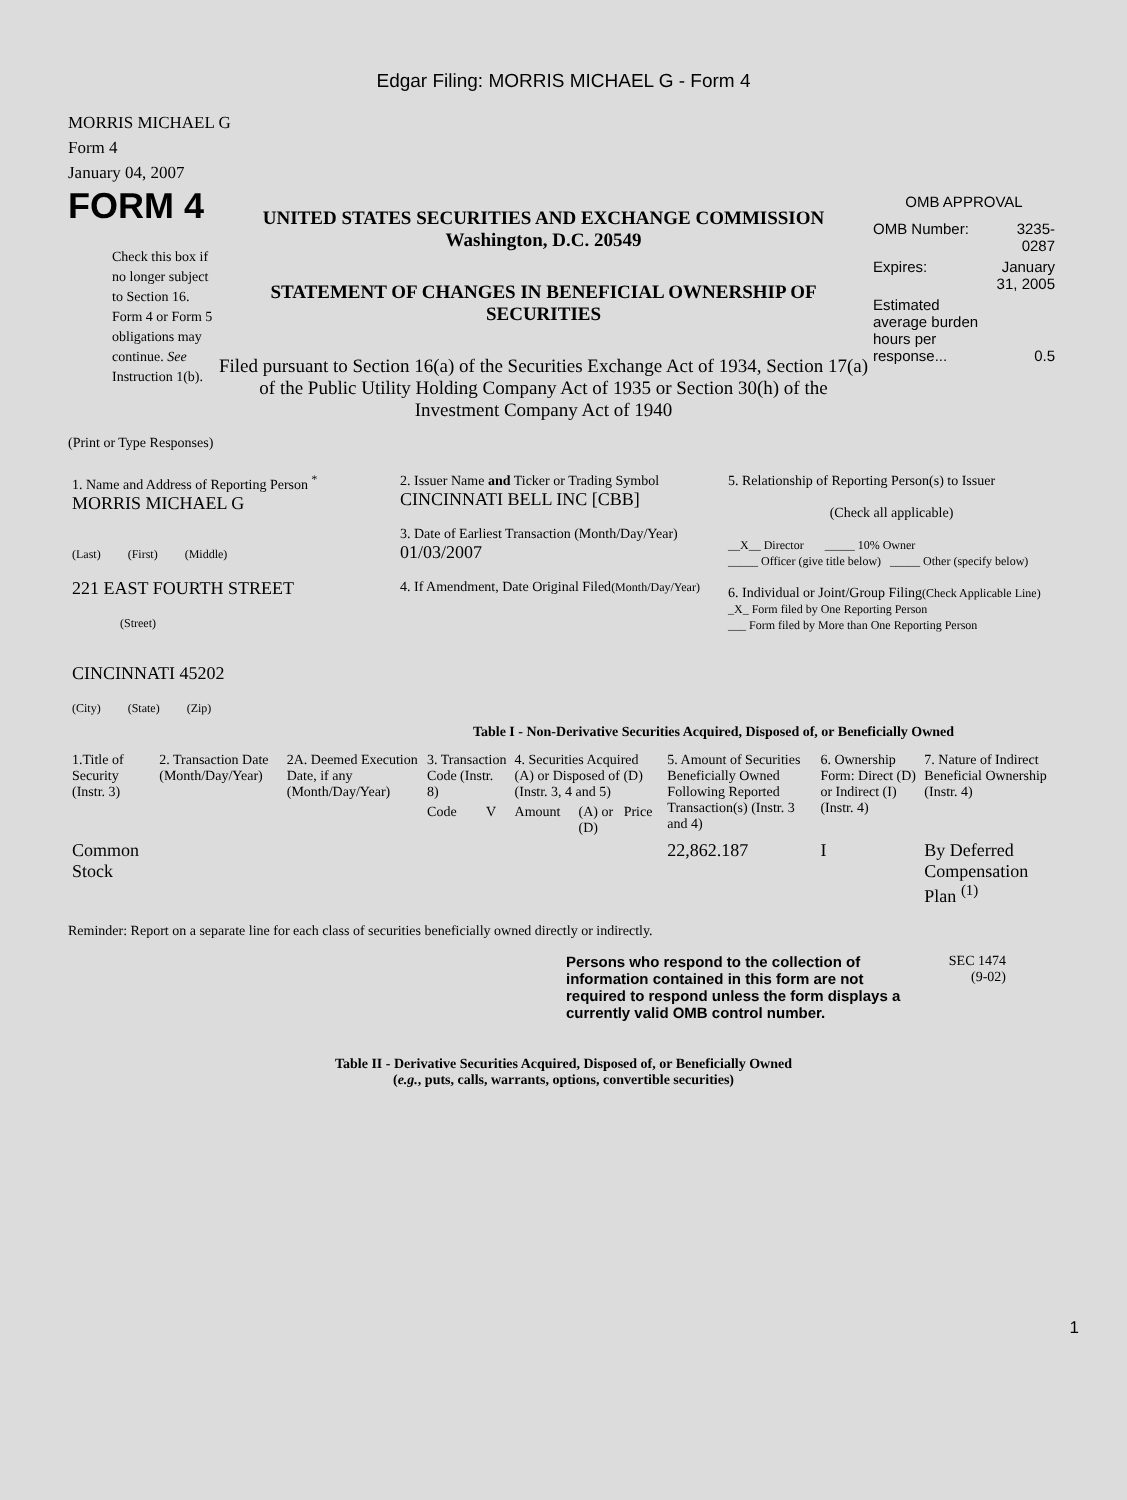Edgar Filing: MORRIS MICHAEL G - Form 4
MORRIS MICHAEL G
Form 4
January 04, 2007
FORM 4
Check this box if no longer subject to Section 16. Form 4 or Form 5 obligations may continue. See Instruction 1(b).
UNITED STATES SECURITIES AND EXCHANGE COMMISSION
Washington, D.C. 20549
STATEMENT OF CHANGES IN BENEFICIAL OWNERSHIP OF SECURITIES
Filed pursuant to Section 16(a) of the Securities Exchange Act of 1934, Section 17(a) of the Public Utility Holding Company Act of 1935 or Section 30(h) of the Investment Company Act of 1940
OMB APPROVAL
| OMB Number: | 3235-0287 |
| Expires: | January 31, 2005 |
| Estimated average burden hours per response... | 0.5 |
(Print or Type Responses)
| 1. Name and Address of Reporting Person <sup>*</sup> MORRIS MICHAEL G (Last) (First) (Middle) 221 EAST FOURTH STREET (Street) CINCINNATI 45202 (City) (State) (Zip) | 2. Issuer Name and Ticker or Trading Symbol CINCINNATI BELL INC [CBB] 3. Date of Earliest Transaction (Month/Day/Year) 01/03/2007 4. If Amendment, Date Original Filed (Month/Day/Year) | 5. Relationship of Reporting Person(s) to Issuer (Check all applicable) __X__ Director _____ 10% Owner _____ Officer (give title below) _____ Other (specify below) 6. Individual or Joint/Group Filing (Check Applicable Line) _X_ Form filed by One Reporting Person ___ Form filed by More than One Reporting Person |
Table I - Non-Derivative Securities Acquired, Disposed of, or Beneficially Owned
| 1.Title of Security (Instr. 3) | 2. Transaction Date (Month/Day/Year) | 2A. Deemed Execution Date, if any (Month/Day/Year) | 3. Transaction Code (Instr. 8) | | 4. Securities Acquired (A) or Disposed of (D) (Instr. 3, 4 and 5) | | | 5. Amount of Securities Beneficially Owned Following Reported Transaction(s) (Instr. 3 and 4) | 6. Ownership Form: Direct (D) or Indirect (I) (Instr. 4) | 7. Nature of Indirect Beneficial Ownership (Instr. 4) |
| --- | --- | --- | --- | --- | --- | --- | --- | --- | --- | --- |
| | | | Code | V | Amount | (A) or (D) | Price | | | |
| Common Stock | | | | | | | | 22,862.187 | I | By Deferred Compensation Plan <sup>(1)</sup> |
Reminder: Report on a separate line for each class of securities beneficially owned directly or indirectly.
Persons who respond to the collection of information contained in this form are not required to respond unless the form displays a currently valid OMB control number.
SEC 1474
(9-02)
Table II - Derivative Securities Acquired, Disposed of, or Beneficially Owned
(e.g., puts, calls, warrants, options, convertible securities)
1